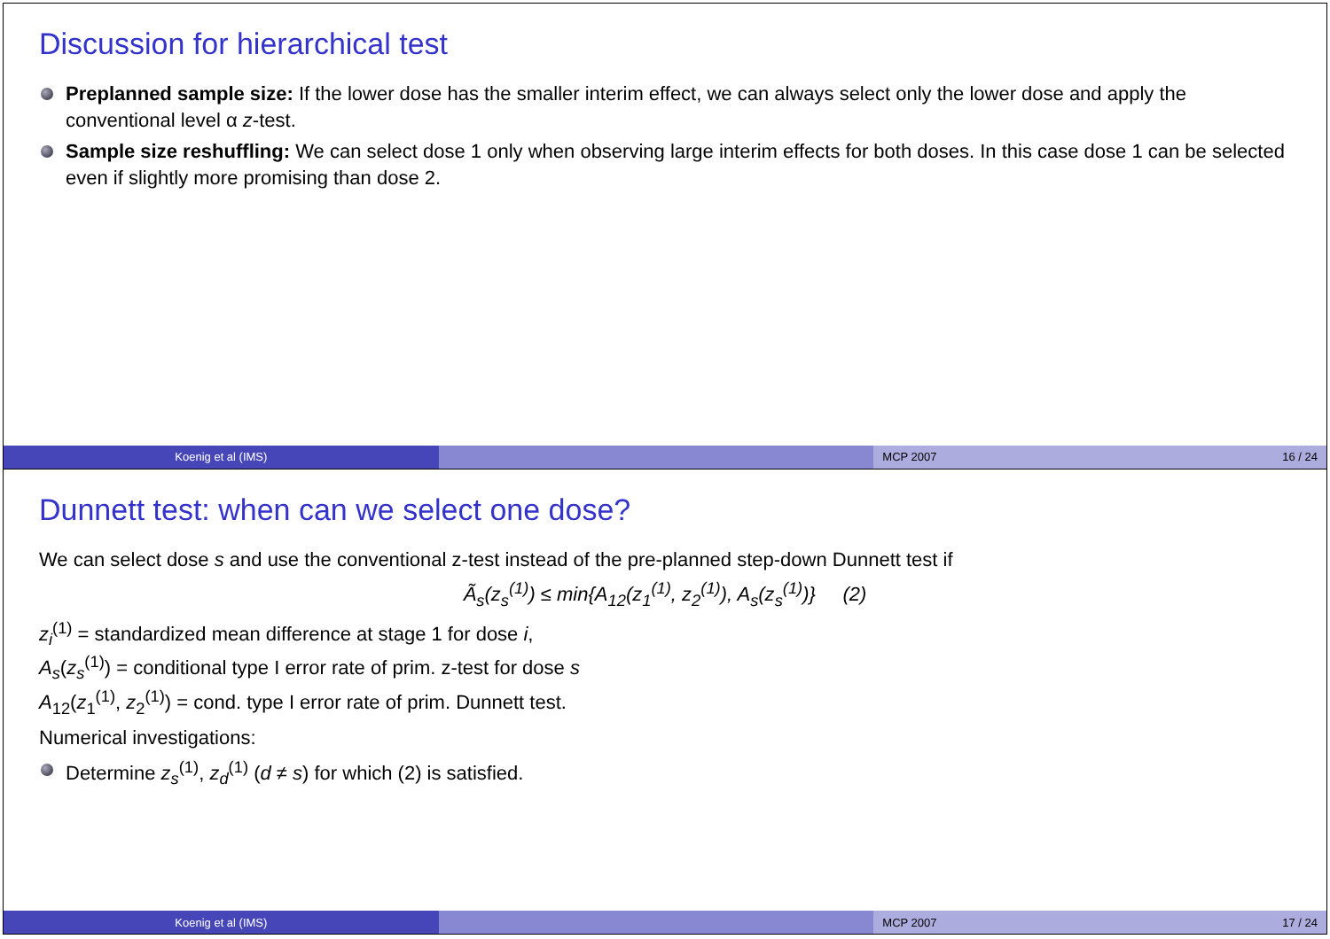Discussion for hierarchical test
Preplanned sample size: If the lower dose has the smaller interim effect, we can always select only the lower dose and apply the conventional level α z-test.
Sample size reshuffling: We can select dose 1 only when observing large interim effects for both doses. In this case dose 1 can be selected even if slightly more promising than dose 2.
Koenig et al (IMS) MCP 2007 16 / 24
Dunnett test: when can we select one dose?
We can select dose s and use the conventional z-test instead of the pre-planned step-down Dunnett test if
Ã<sub>s</sub>(z<sub>s</sub><sup>(1)</sup>) ≤ min{A<sub>12</sub>(z<sub>1</sub><sup>(1)</sup>, z<sub>2</sub><sup>(1)</sup>), A<sub>s</sub>(z<sub>s</sub><sup>(1)</sup>)} (2)
z<sub>i</sub><sup>(1)</sup> = standardized mean difference at stage 1 for dose i,
A<sub>s</sub>(z<sub>s</sub><sup>(1)</sup>) = conditional type I error rate of prim. z-test for dose s
A<sub>12</sub>(z<sub>1</sub><sup>(1)</sup>, z<sub>2</sub><sup>(1)</sup>) = cond. type I error rate of prim. Dunnett test.
Numerical investigations:
Determine z<sub>s</sub><sup>(1)</sup>, z<sub>d</sub><sup>(1)</sup> (d ≠ s) for which (2) is satisfied.
Koenig et al (IMS) MCP 2007 17 / 24